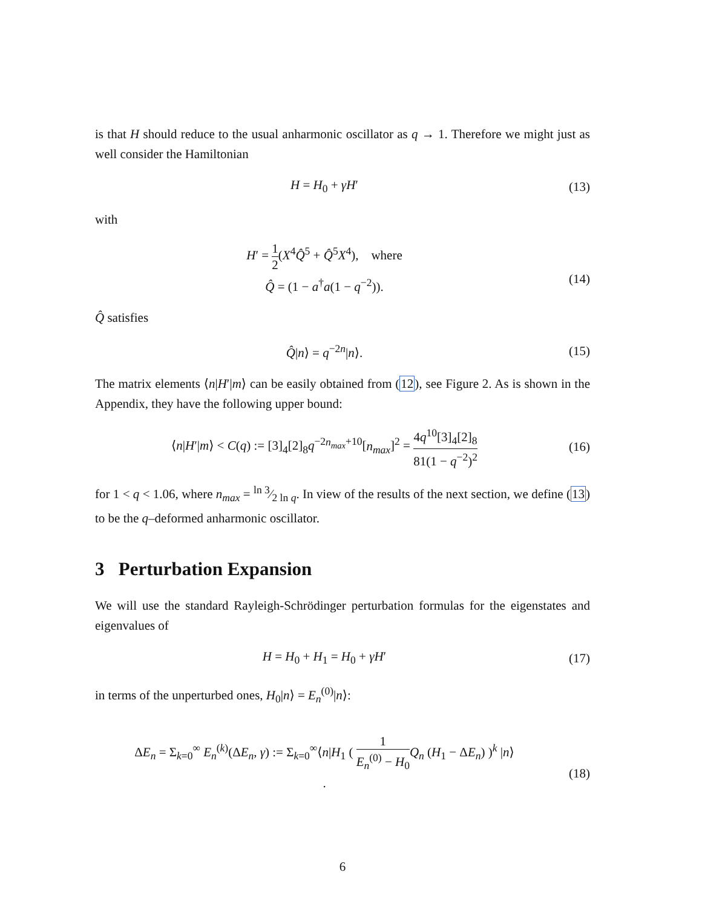is that H should reduce to the usual anharmonic oscillator as q → 1. Therefore we might just as well consider the Hamiltonian
H = H<sub>0</sub> + γH′ (13)
with
H′ = 1 2(X<sup>4</sup>Q̂<sup>5</sup> + Q̂<sup>5</sup>X<sup>4</sup>), where
Q̂ = (1 − a<sup>†</sup>a(1 − q<sup>−2</sup>)).
(14)
Q̂ satisfies
Q̂|n⟩ = q<sup>−2n</sup>|n⟩. (15)
The matrix elements ⟨n|H′|m⟩ can be easily obtained from (12), see Figure 2. As is shown in the Appendix, they have the following upper bound:
⟨n|H′|m⟩ < C(q) := [3]<sub>4</sub>[2]<sub>8</sub>q<sup>−2n<sub>max</sub>+10</sup>[n<sub>max</sub>]<sup>2</sup> = 4q<sup>10</sup>[3]<sub>4</sub>[2]<sub>8</sub> 81(1 − q<sup>−2</sup>)<sup>2</sup>
(16)
for 1 < q < 1.06, where n<sub>max</sub> = ln 3⁄2 ln q. In view of the results of the next section, we define (13) to be the q–deformed anharmonic oscillator.
3 Perturbation Expansion
We will use the standard Rayleigh-Schrödinger perturbation formulas for the eigenstates and eigenvalues of
H = H<sub>0</sub> + H<sub>1</sub> = H<sub>0</sub> + γH′ (17)
in terms of the unperturbed ones, H<sub>0</sub>|n⟩ = E<sub>n</sub><sup>(0)</sup>|n⟩:
ΔE<sub>n</sub> = Σ<sub>k=0</sub><sup>∞</sup> E<sub>n</sub><sup>(k)</sup>(ΔE<sub>n</sub>, γ) := Σ<sub>k=0</sub><sup>∞</sup>⟨n|H<sub>1</sub> ( 1 E<sub>n</sub><sup>(0)</sup> − H<sub>0</sub> Q<sub>n</sub> (H<sub>1</sub> − ΔE<sub>n</sub>) )<sup>k</sup> |n⟩
.
(18)
6